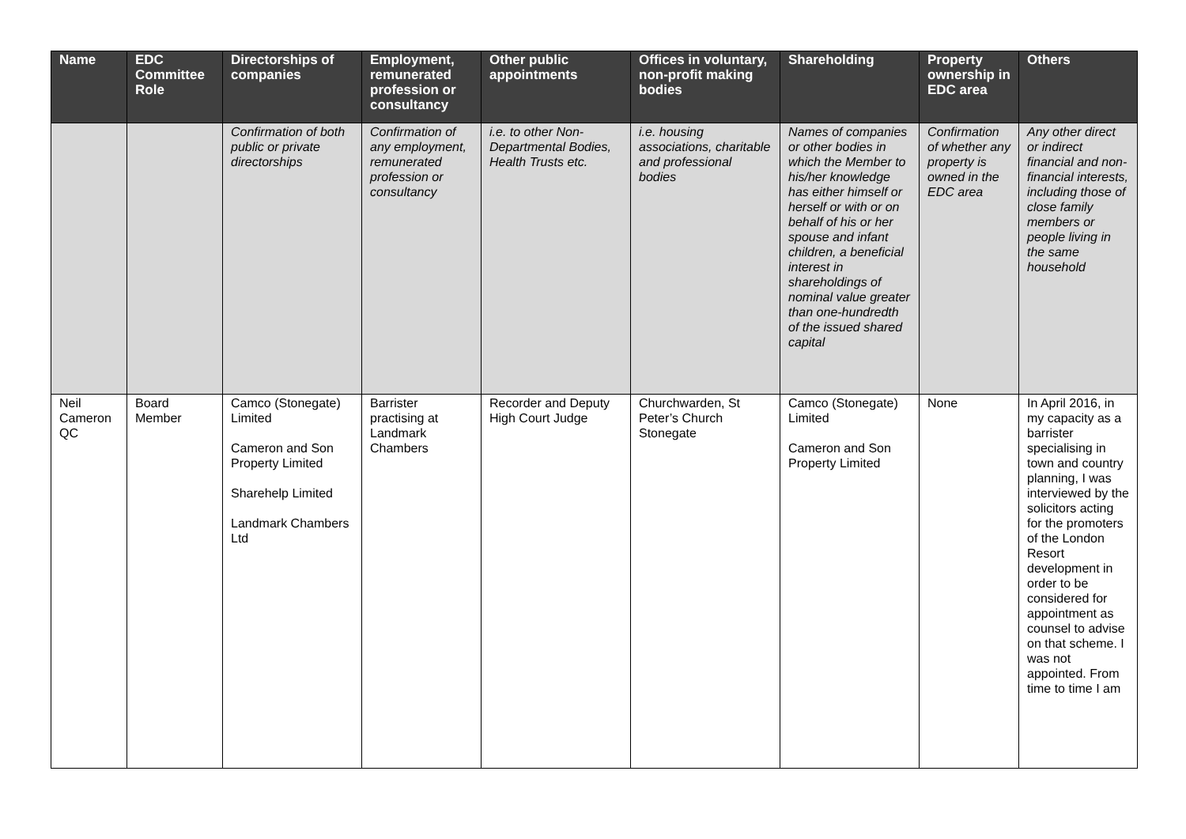| Name | EDC Committee Role | Directorships of companies | Employment, remunerated profession or consultancy | Other public appointments | Offices in voluntary, non-profit making bodies | Shareholding | Property ownership in EDC area | Others |
| --- | --- | --- | --- | --- | --- | --- | --- | --- |
| | | Confirmation of both public or private directorships | Confirmation of any employment, remunerated profession or consultancy | i.e. to other Non-Departmental Bodies, Health Trusts etc. | i.e. housing associations, charitable and professional bodies | Names of companies or other bodies in which the Member to his/her knowledge has either himself or herself or with or on behalf of his or her spouse and infant children, a beneficial interest in shareholdings of nominal value greater than one-hundredth of the issued shared capital | Confirmation of whether any property is owned in the EDC area | Any other direct or indirect financial and non-financial interests, including those of close family members or people living in the same household |
| Neil Cameron QC | Board Member | Camco (Stonegate) Limited Cameron and Son Property Limited Sharehelp Limited Landmark Chambers Ltd | Barrister practising at Landmark Chambers | Recorder and Deputy High Court Judge | Churchwarden, St Peter’s Church Stonegate | Camco (Stonegate) Limited Cameron and Son Property Limited | None | In April 2016, in my capacity as a barrister specialising in town and country planning, I was interviewed by the solicitors acting for the promoters of the London Resort development in order to be considered for appointment as counsel to advise on that scheme. I was not appointed. From time to time I am |